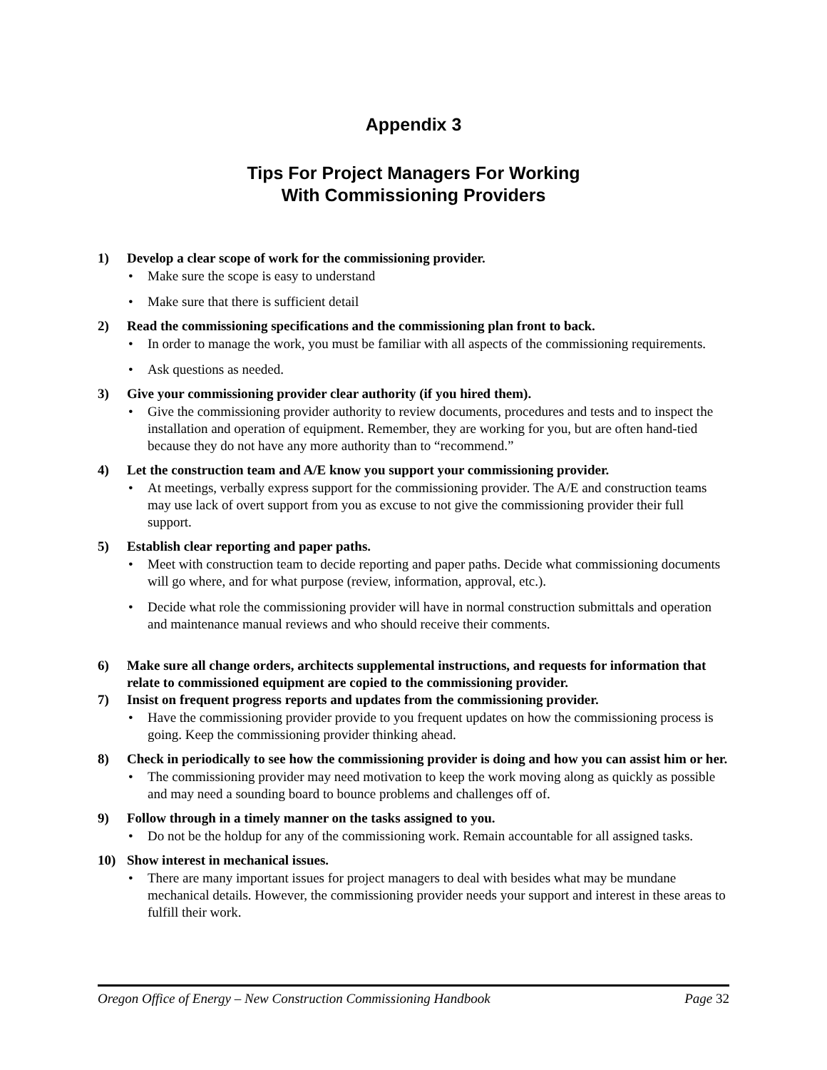Appendix 3
Tips For Project Managers For Working
With Commissioning Providers
1) Develop a clear scope of work for the commissioning provider.
• Make sure the scope is easy to understand
• Make sure that there is sufficient detail
2) Read the commissioning specifications and the commissioning plan front to back.
• In order to manage the work, you must be familiar with all aspects of the commissioning requirements.
• Ask questions as needed.
3) Give your commissioning provider clear authority (if you hired them).
• Give the commissioning provider authority to review documents, procedures and tests and to inspect the installation and operation of equipment. Remember, they are working for you, but are often hand-tied because they do not have any more authority than to “recommend.”
4) Let the construction team and A/E know you support your commissioning provider.
• At meetings, verbally express support for the commissioning provider. The A/E and construction teams may use lack of overt support from you as excuse to not give the commissioning provider their full support.
5) Establish clear reporting and paper paths.
• Meet with construction team to decide reporting and paper paths. Decide what commissioning documents will go where, and for what purpose (review, information, approval, etc.).
• Decide what role the commissioning provider will have in normal construction submittals and operation and maintenance manual reviews and who should receive their comments.
6) Make sure all change orders, architects supplemental instructions, and requests for information that relate to commissioned equipment are copied to the commissioning provider.
7) Insist on frequent progress reports and updates from the commissioning provider.
• Have the commissioning provider provide to you frequent updates on how the commissioning process is going. Keep the commissioning provider thinking ahead.
8) Check in periodically to see how the commissioning provider is doing and how you can assist him or her.
• The commissioning provider may need motivation to keep the work moving along as quickly as possible and may need a sounding board to bounce problems and challenges off of.
9) Follow through in a timely manner on the tasks assigned to you.
• Do not be the holdup for any of the commissioning work. Remain accountable for all assigned tasks.
10) Show interest in mechanical issues.
• There are many important issues for project managers to deal with besides what may be mundane mechanical details. However, the commissioning provider needs your support and interest in these areas to fulfill their work.
Oregon Office of Energy – New Construction Commissioning Handbook Page 32